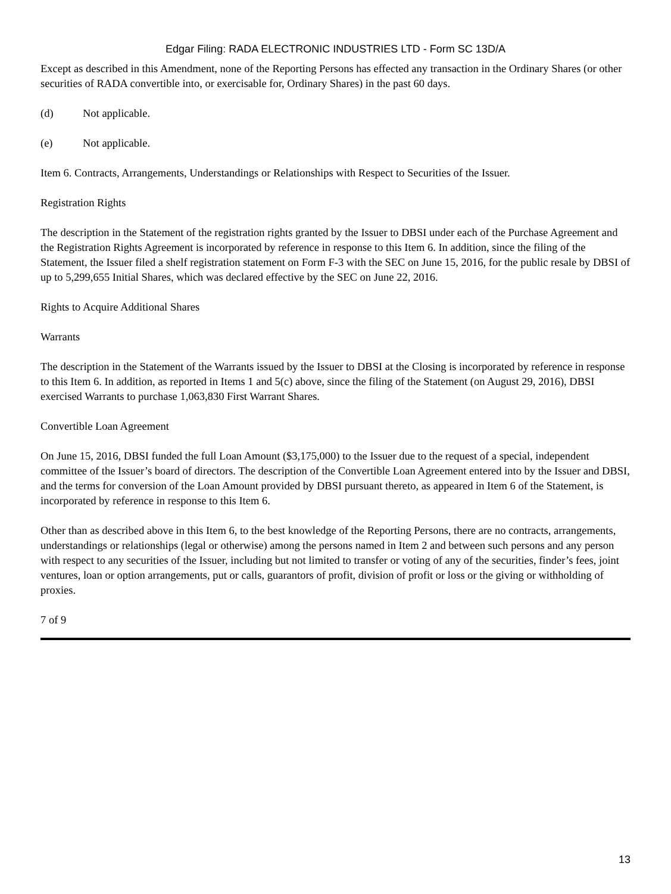Edgar Filing: RADA ELECTRONIC INDUSTRIES LTD - Form SC 13D/A
Except as described in this Amendment, none of the Reporting Persons has effected any transaction in the Ordinary Shares (or other securities of RADA convertible into, or exercisable for, Ordinary Shares) in the past 60 days.
(d) Not applicable.
(e) Not applicable.
Item 6. Contracts, Arrangements, Understandings or Relationships with Respect to Securities of the Issuer.
Registration Rights
The description in the Statement of the registration rights granted by the Issuer to DBSI under each of the Purchase Agreement and the Registration Rights Agreement is incorporated by reference in response to this Item 6. In addition, since the filing of the Statement, the Issuer filed a shelf registration statement on Form F-3 with the SEC on June 15, 2016, for the public resale by DBSI of up to 5,299,655 Initial Shares, which was declared effective by the SEC on June 22, 2016.
Rights to Acquire Additional Shares
Warrants
The description in the Statement of the Warrants issued by the Issuer to DBSI at the Closing is incorporated by reference in response to this Item 6. In addition, as reported in Items 1 and 5(c) above, since the filing of the Statement (on August 29, 2016), DBSI exercised Warrants to purchase 1,063,830 First Warrant Shares.
Convertible Loan Agreement
On June 15, 2016, DBSI funded the full Loan Amount ($3,175,000) to the Issuer due to the request of a special, independent committee of the Issuer’s board of directors. The description of the Convertible Loan Agreement entered into by the Issuer and DBSI, and the terms for conversion of the Loan Amount provided by DBSI pursuant thereto, as appeared in Item 6 of the Statement, is incorporated by reference in response to this Item 6.
Other than as described above in this Item 6, to the best knowledge of the Reporting Persons, there are no contracts, arrangements, understandings or relationships (legal or otherwise) among the persons named in Item 2 and between such persons and any person with respect to any securities of the Issuer, including but not limited to transfer or voting of any of the securities, finder’s fees, joint ventures, loan or option arrangements, put or calls, guarantors of profit, division of profit or loss or the giving or withholding of proxies.
7 of 9
13